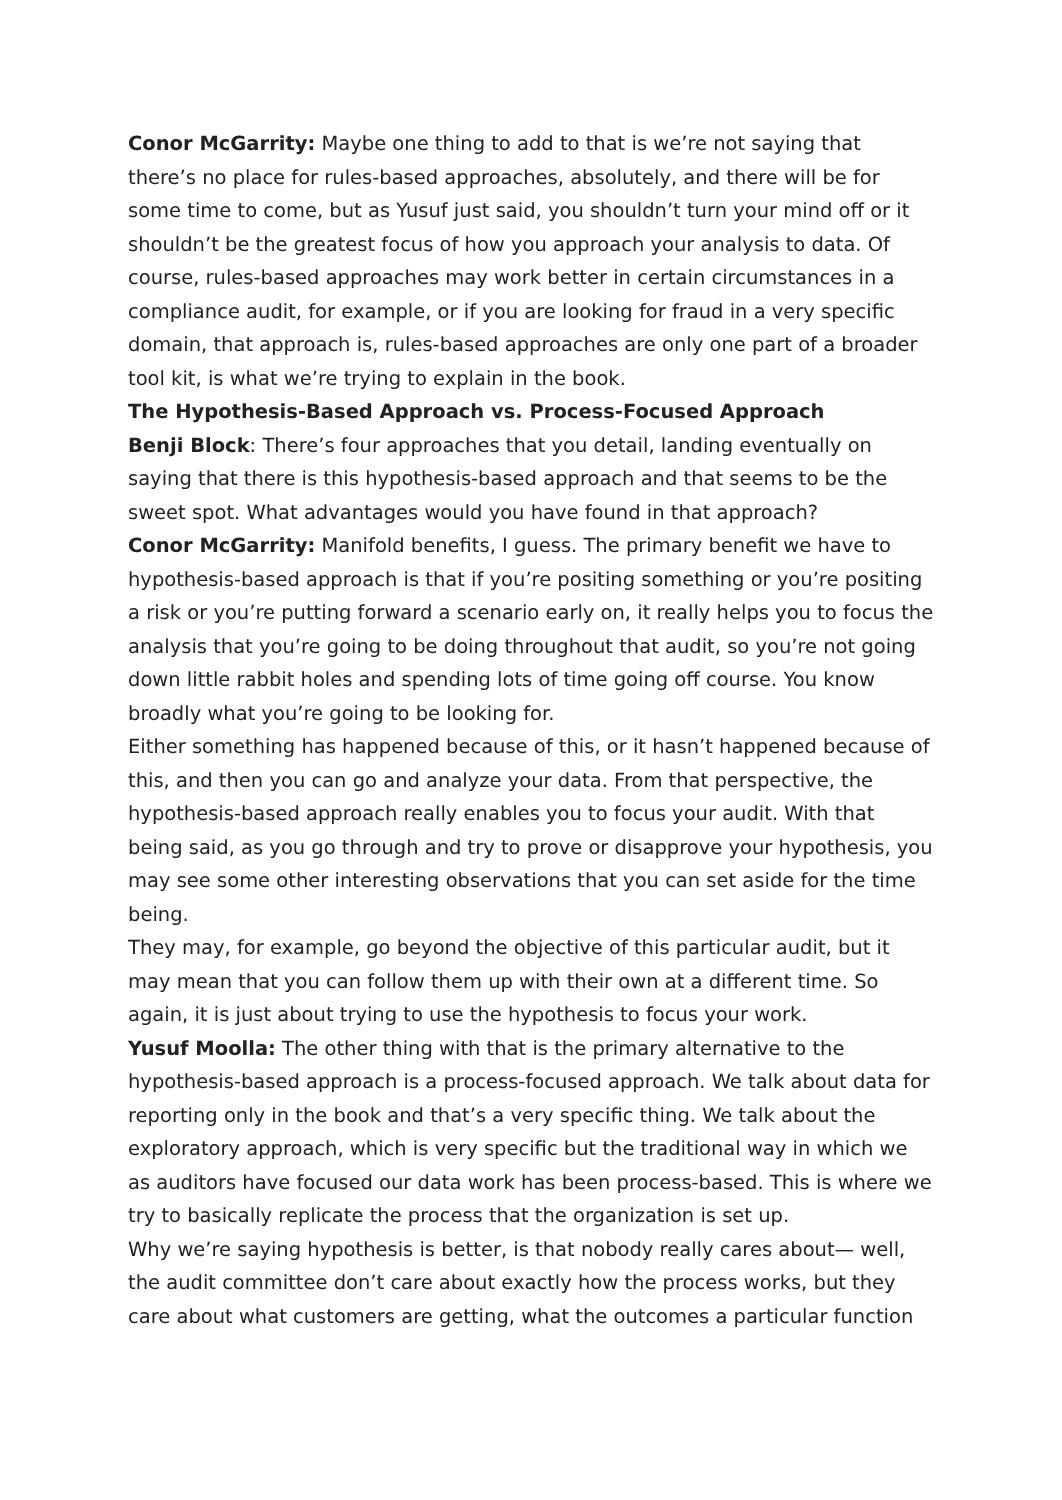Conor McGarrity: Maybe one thing to add to that is we’re not saying that there’s no place for rules-based approaches, absolutely, and there will be for some time to come, but as Yusuf just said, you shouldn’t turn your mind off or it shouldn’t be the greatest focus of how you approach your analysis to data. Of course, rules-based approaches may work better in certain circumstances in a compliance audit, for example, or if you are looking for fraud in a very specific domain, that approach is, rules-based approaches are only one part of a broader tool kit, is what we’re trying to explain in the book.
The Hypothesis-Based Approach vs. Process-Focused Approach
Benji Block: There’s four approaches that you detail, landing eventually on saying that there is this hypothesis-based approach and that seems to be the sweet spot. What advantages would you have found in that approach?
Conor McGarrity: Manifold benefits, I guess. The primary benefit we have to hypothesis-based approach is that if you’re positing something or you’re positing a risk or you’re putting forward a scenario early on, it really helps you to focus the analysis that you’re going to be doing throughout that audit, so you’re not going down little rabbit holes and spending lots of time going off course. You know broadly what you’re going to be looking for.
Either something has happened because of this, or it hasn’t happened because of this, and then you can go and analyze your data. From that perspective, the hypothesis-based approach really enables you to focus your audit. With that being said, as you go through and try to prove or disapprove your hypothesis, you may see some other interesting observations that you can set aside for the time being.
They may, for example, go beyond the objective of this particular audit, but it may mean that you can follow them up with their own at a different time. So again, it is just about trying to use the hypothesis to focus your work.
Yusuf Moolla: The other thing with that is the primary alternative to the hypothesis-based approach is a process-focused approach. We talk about data for reporting only in the book and that’s a very specific thing. We talk about the exploratory approach, which is very specific but the traditional way in which we as auditors have focused our data work has been process-based. This is where we try to basically replicate the process that the organization is set up.
Why we’re saying hypothesis is better, is that nobody really cares about— well, the audit committee don’t care about exactly how the process works, but they care about what customers are getting, what the outcomes a particular function